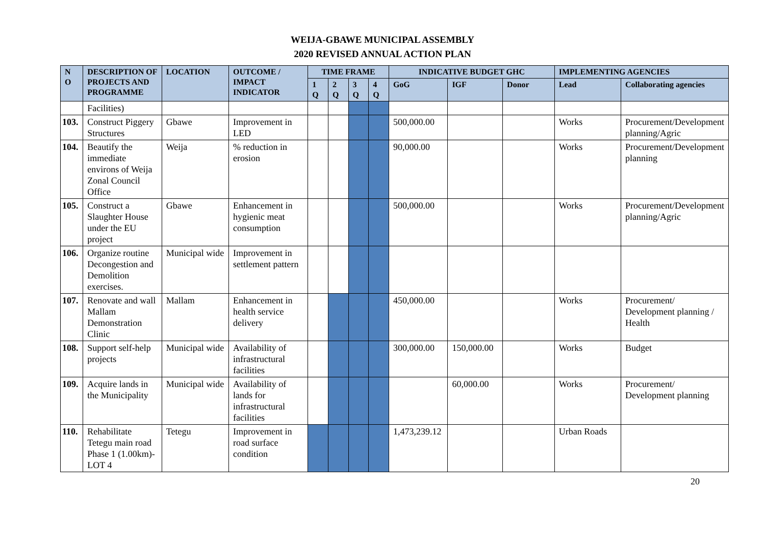WEIJA-GBAWE MUNICIPAL ASSEMBLY
2020 REVISED ANNUAL ACTION PLAN
| N O | DESCRIPTION OF PROJECTS AND PROGRAMME | LOCATION | OUTCOME / IMPACT INDICATOR | TIME FRAME | | | | INDICATIVE BUDGET GHC | | | IMPLEMENTING AGENCIES | |
| --- | --- | --- | --- | --- | --- | --- | --- | --- | --- | --- | --- | --- |
| | | | | 1 Q | 2 Q | 3 Q | 4 Q | GoG | IGF | Donor | Lead | Collaborating agencies |
| | Facilities) | | | | | | | | | | | |
| 103. | Construct Piggery Structures | Gbawe | Improvement in LED | | | | | 500,000.00 | | | Works | Procurement/Development planning/Agric |
| 104. | Beautify the immediate environs of Weija Zonal Council Office | Weija | % reduction in erosion | | | | | 90,000.00 | | | Works | Procurement/Development planning |
| 105. | Construct a Slaughter House under the EU project | Gbawe | Enhancement in hygienic meat consumption | | | | | 500,000.00 | | | Works | Procurement/Development planning/Agric |
| 106. | Organize routine Decongestion and Demolition exercises. | Municipal wide | Improvement in settlement pattern | | | | | | | | | |
| 107. | Renovate and wall Mallam Demonstration Clinic | Mallam | Enhancement in health service delivery | | | | | 450,000.00 | | | Works | Procurement/ Development planning / Health |
| 108. | Support self-help projects | Municipal wide | Availability of infrastructural facilities | | | | | 300,000.00 | 150,000.00 | | Works | Budget |
| 109. | Acquire lands in the Municipality | Municipal wide | Availability of lands for infrastructural facilities | | | | | | 60,000.00 | | Works | Procurement/ Development planning |
| 110. | Rehabilitate Tetegu main road Phase 1 (1.00km)-LOT 4 | Tetegu | Improvement in road surface condition | | | | | 1,473,239.12 | | | Urban Roads | |
20